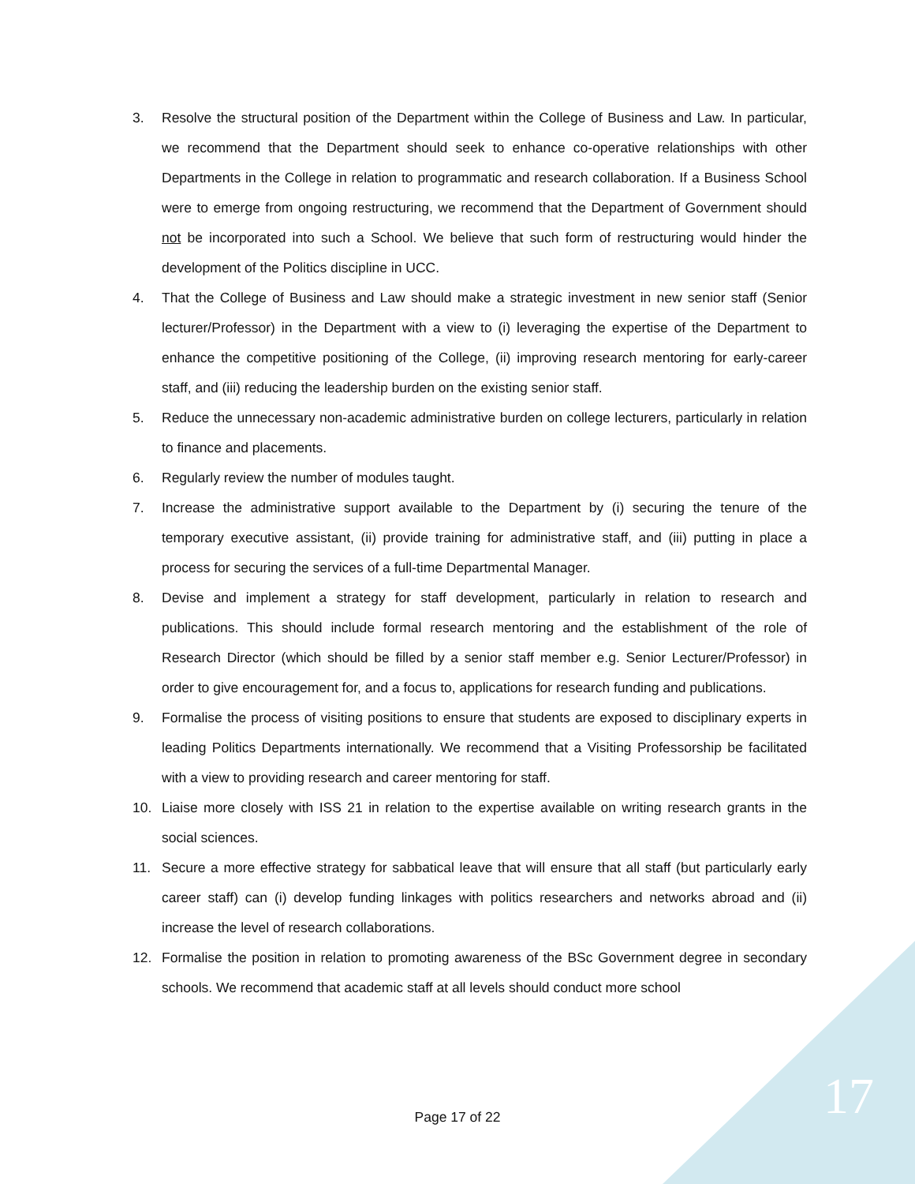3. Resolve the structural position of the Department within the College of Business and Law. In particular, we recommend that the Department should seek to enhance co-operative relationships with other Departments in the College in relation to programmatic and research collaboration. If a Business School were to emerge from ongoing restructuring, we recommend that the Department of Government should not be incorporated into such a School. We believe that such form of restructuring would hinder the development of the Politics discipline in UCC.
4. That the College of Business and Law should make a strategic investment in new senior staff (Senior lecturer/Professor) in the Department with a view to (i) leveraging the expertise of the Department to enhance the competitive positioning of the College, (ii) improving research mentoring for early-career staff, and (iii) reducing the leadership burden on the existing senior staff.
5. Reduce the unnecessary non-academic administrative burden on college lecturers, particularly in relation to finance and placements.
6. Regularly review the number of modules taught.
7. Increase the administrative support available to the Department by (i) securing the tenure of the temporary executive assistant, (ii) provide training for administrative staff, and (iii) putting in place a process for securing the services of a full-time Departmental Manager.
8. Devise and implement a strategy for staff development, particularly in relation to research and publications. This should include formal research mentoring and the establishment of the role of Research Director (which should be filled by a senior staff member e.g. Senior Lecturer/Professor) in order to give encouragement for, and a focus to, applications for research funding and publications.
9. Formalise the process of visiting positions to ensure that students are exposed to disciplinary experts in leading Politics Departments internationally. We recommend that a Visiting Professorship be facilitated with a view to providing research and career mentoring for staff.
10. Liaise more closely with ISS 21 in relation to the expertise available on writing research grants in the social sciences.
11. Secure a more effective strategy for sabbatical leave that will ensure that all staff (but particularly early career staff) can (i) develop funding linkages with politics researchers and networks abroad and (ii) increase the level of research collaborations.
12. Formalise the position in relation to promoting awareness of the BSc Government degree in secondary schools. We recommend that academic staff at all levels should conduct more school
Page 17 of 22 17